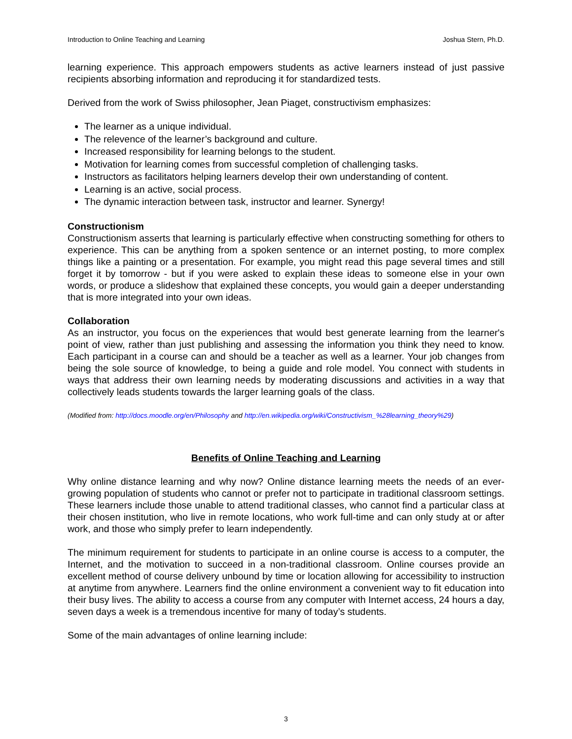Introduction to Online Teaching and Learning Joshua Stern, Ph.D.
learning experience. This approach empowers students as active learners instead of just passive recipients absorbing information and reproducing it for standardized tests.
Derived from the work of Swiss philosopher, Jean Piaget, constructivism emphasizes:
The learner as a unique individual.
The relevence of the learner’s background and culture.
Increased responsibility for learning belongs to the student.
Motivation for learning comes from successful completion of challenging tasks.
Instructors as facilitators helping learners develop their own understanding of content.
Learning is an active, social process.
The dynamic interaction between task, instructor and learner. Synergy!
Constructionism
Constructionism asserts that learning is particularly effective when constructing something for others to experience. This can be anything from a spoken sentence or an internet posting, to more complex things like a painting or a presentation. For example, you might read this page several times and still forget it by tomorrow - but if you were asked to explain these ideas to someone else in your own words, or produce a slideshow that explained these concepts, you would gain a deeper understanding that is more integrated into your own ideas.
Collaboration
As an instructor, you focus on the experiences that would best generate learning from the learner's point of view, rather than just publishing and assessing the information you think they need to know. Each participant in a course can and should be a teacher as well as a learner. Your job changes from being the sole source of knowledge, to being a guide and role model. You connect with students in ways that address their own learning needs by moderating discussions and activities in a way that collectively leads students towards the larger learning goals of the class.
(Modified from: http://docs.moodle.org/en/Philosophy and http://en.wikipedia.org/wiki/Constructivism_%28learning_theory%29)
Benefits of Online Teaching and Learning
Why online distance learning and why now? Online distance learning meets the needs of an ever-growing population of students who cannot or prefer not to participate in traditional classroom settings. These learners include those unable to attend traditional classes, who cannot find a particular class at their chosen institution, who live in remote locations, who work full-time and can only study at or after work, and those who simply prefer to learn independently.
The minimum requirement for students to participate in an online course is access to a computer, the Internet, and the motivation to succeed in a non-traditional classroom. Online courses provide an excellent method of course delivery unbound by time or location allowing for accessibility to instruction at anytime from anywhere. Learners find the online environment a convenient way to fit education into their busy lives. The ability to access a course from any computer with Internet access, 24 hours a day, seven days a week is a tremendous incentive for many of today’s students.
Some of the main advantages of online learning include:
3